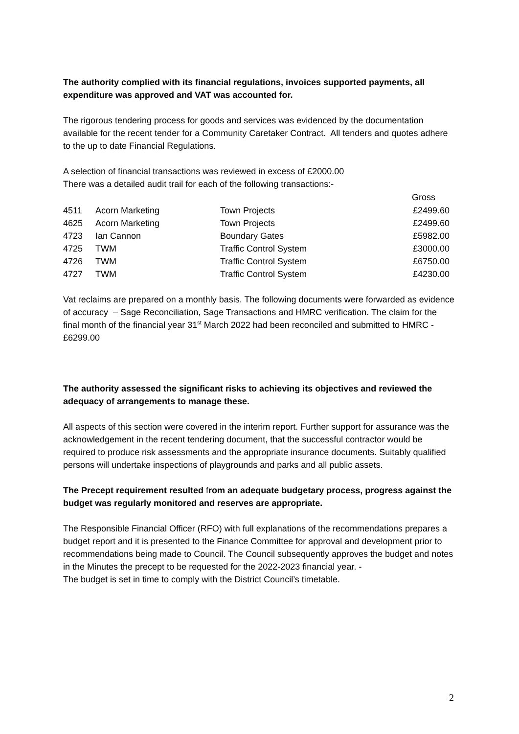The authority complied with its financial regulations, invoices supported payments, all expenditure was approved and VAT was accounted for.
The rigorous tendering process for goods and services was evidenced by the documentation available for the recent tender for a Community Caretaker Contract. All tenders and quotes adhere to the up to date Financial Regulations.
A selection of financial transactions was reviewed in excess of £2000.00
There was a detailed audit trail for each of the following transactions:-
| | | | Gross |
| --- | --- | --- | --- |
| 4511 | Acorn Marketing | Town Projects | £2499.60 |
| 4625 | Acorn Marketing | Town Projects | £2499.60 |
| 4723 | Ian Cannon | Boundary Gates | £5982.00 |
| 4725 | TWM | Traffic Control System | £3000.00 |
| 4726 | TWM | Traffic Control System | £6750.00 |
| 4727 | TWM | Traffic Control System | £4230.00 |
Vat reclaims are prepared on a monthly basis. The following documents were forwarded as evidence of accuracy – Sage Reconciliation, Sage Transactions and HMRC verification. The claim for the final month of the financial year 31<sup>st</sup> March 2022 had been reconciled and submitted to HMRC - £6299.00
The authority assessed the significant risks to achieving its objectives and reviewed the adequacy of arrangements to manage these.
All aspects of this section were covered in the interim report. Further support for assurance was the acknowledgement in the recent tendering document, that the successful contractor would be required to produce risk assessments and the appropriate insurance documents. Suitably qualified persons will undertake inspections of playgrounds and parks and all public assets.
The Precept requirement resulted from an adequate budgetary process, progress against the budget was regularly monitored and reserves are appropriate.
The Responsible Financial Officer (RFO) with full explanations of the recommendations prepares a budget report and it is presented to the Finance Committee for approval and development prior to recommendations being made to Council. The Council subsequently approves the budget and notes in the Minutes the precept to be requested for the 2022-2023 financial year. -
The budget is set in time to comply with the District Council’s timetable.
2